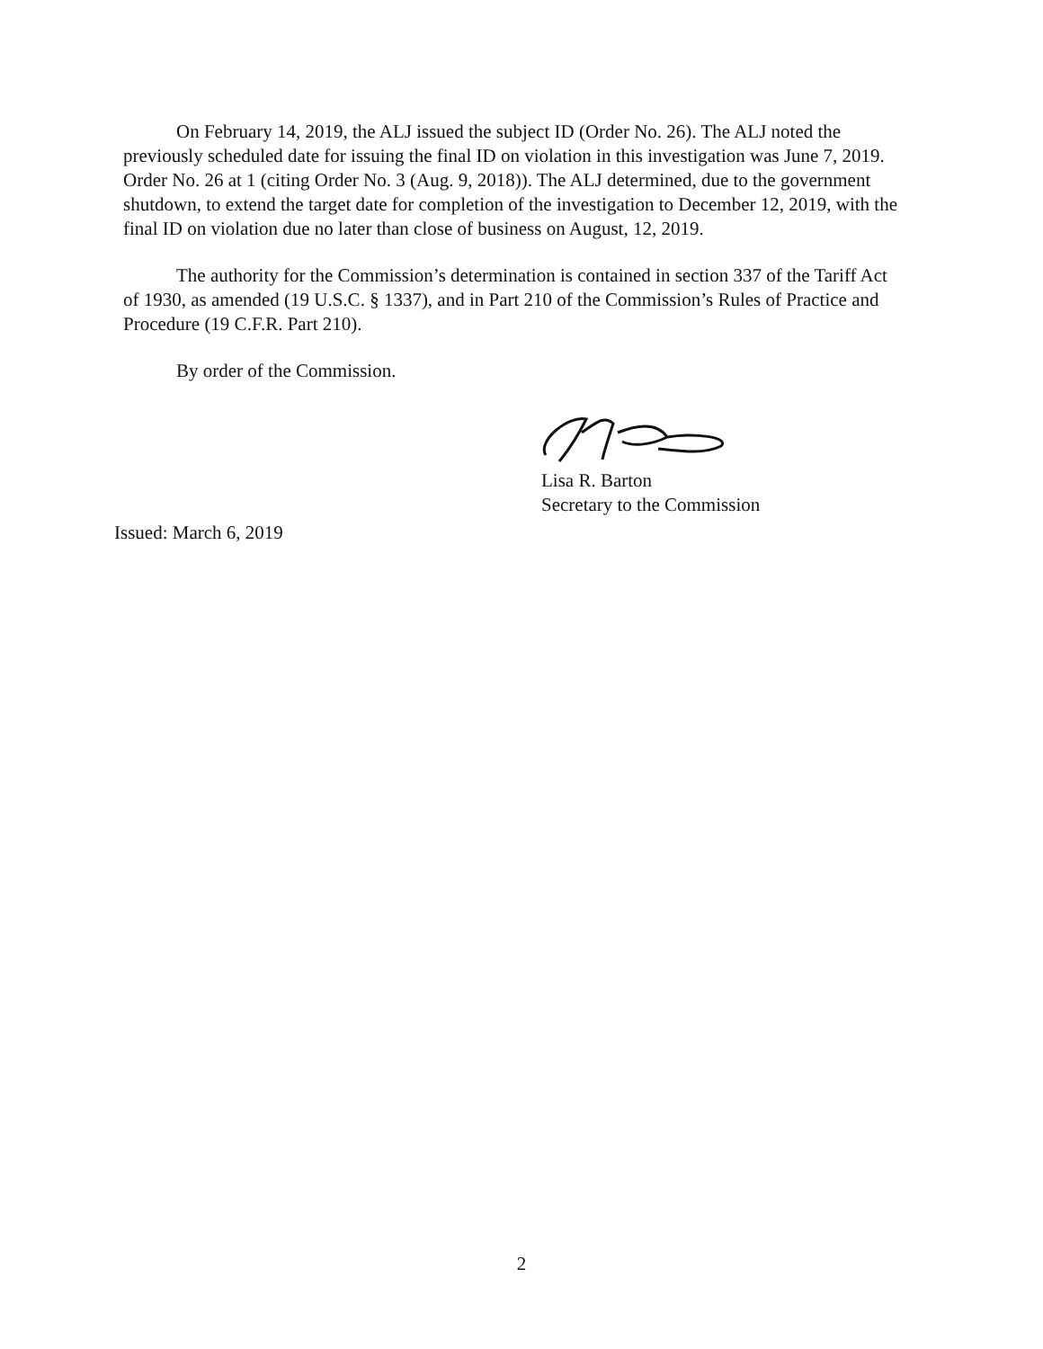On February 14, 2019, the ALJ issued the subject ID (Order No. 26). The ALJ noted the previously scheduled date for issuing the final ID on violation in this investigation was June 7, 2019. Order No. 26 at 1 (citing Order No. 3 (Aug. 9, 2018)). The ALJ determined, due to the government shutdown, to extend the target date for completion of the investigation to December 12, 2019, with the final ID on violation due no later than close of business on August, 12, 2019.
The authority for the Commission’s determination is contained in section 337 of the Tariff Act of 1930, as amended (19 U.S.C. § 1337), and in Part 210 of the Commission’s Rules of Practice and Procedure (19 C.F.R. Part 210).
By order of the Commission.
Lisa R. Barton
Secretary to the Commission
Issued: March 6, 2019
2